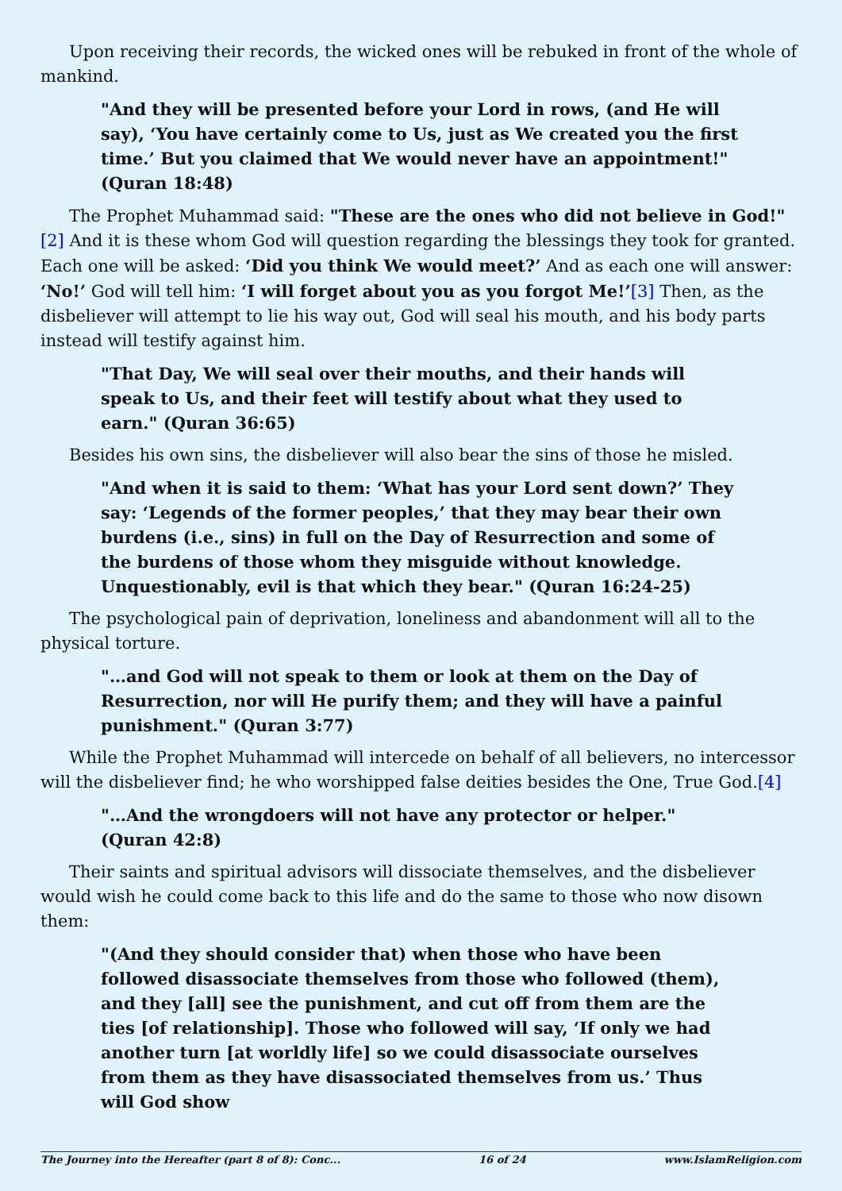Upon receiving their records, the wicked ones will be rebuked in front of the whole of mankind.
"And they will be presented before your Lord in rows, (and He will say), ‘You have certainly come to Us, just as We created you the first time.’ But you claimed that We would never have an appointment!" (Quran 18:48)
The Prophet Muhammad said: "These are the ones who did not believe in God!"[2] And it is these whom God will question regarding the blessings they took for granted. Each one will be asked: ‘Did you think We would meet?’ And as each one will answer: ‘No!’ God will tell him: ‘I will forget about you as you forgot Me!’[3] Then, as the disbeliever will attempt to lie his way out, God will seal his mouth, and his body parts instead will testify against him.
"That Day, We will seal over their mouths, and their hands will speak to Us, and their feet will testify about what they used to earn." (Quran 36:65)
Besides his own sins, the disbeliever will also bear the sins of those he misled.
"And when it is said to them: ‘What has your Lord sent down?’ They say: ‘Legends of the former peoples,’ that they may bear their own burdens (i.e., sins) in full on the Day of Resurrection and some of the burdens of those whom they misguide without knowledge. Unquestionably, evil is that which they bear." (Quran 16:24-25)
The psychological pain of deprivation, loneliness and abandonment will all to the physical torture.
"…and God will not speak to them or look at them on the Day of Resurrection, nor will He purify them; and they will have a painful punishment." (Quran 3:77)
While the Prophet Muhammad will intercede on behalf of all believers, no intercessor will the disbeliever find; he who worshipped false deities besides the One, True God.[4]
"…And the wrongdoers will not have any protector or helper." (Quran 42:8)
Their saints and spiritual advisors will dissociate themselves, and the disbeliever would wish he could come back to this life and do the same to those who now disown them:
"(And they should consider that) when those who have been followed disassociate themselves from those who followed (them), and they [all] see the punishment, and cut off from them are the ties [of relationship]. Those who followed will say, ‘If only we had another turn [at worldly life] so we could disassociate ourselves from them as they have disassociated themselves from us.’ Thus will God show
The Journey into the Hereafter (part 8 of 8): Conc... 16 of 24 www.IslamReligion.com